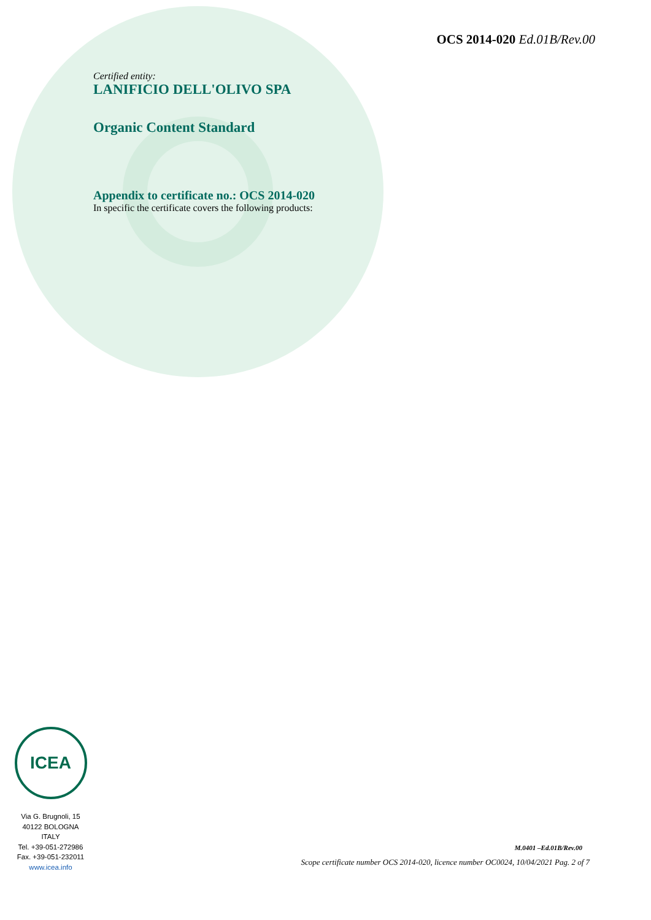OCS 2014-020 Ed.01B/Rev.00
Certified entity:
LANIFICIO DELL'OLIVO SPA
Organic Content Standard
Appendix to certificate no.: OCS 2014-020
In specific the certificate covers the following products:
ICEA
Via G. Brugnoli, 15
40122 BOLOGNA
ITALY
Tel. +39-051-272986
Fax. +39-051-232011
www.icea.info
M.0401 –Ed.01B/Rev.00
Scope certificate number OCS 2014-020, licence number OC0024, 10/04/2021 Pag. 2 of 7